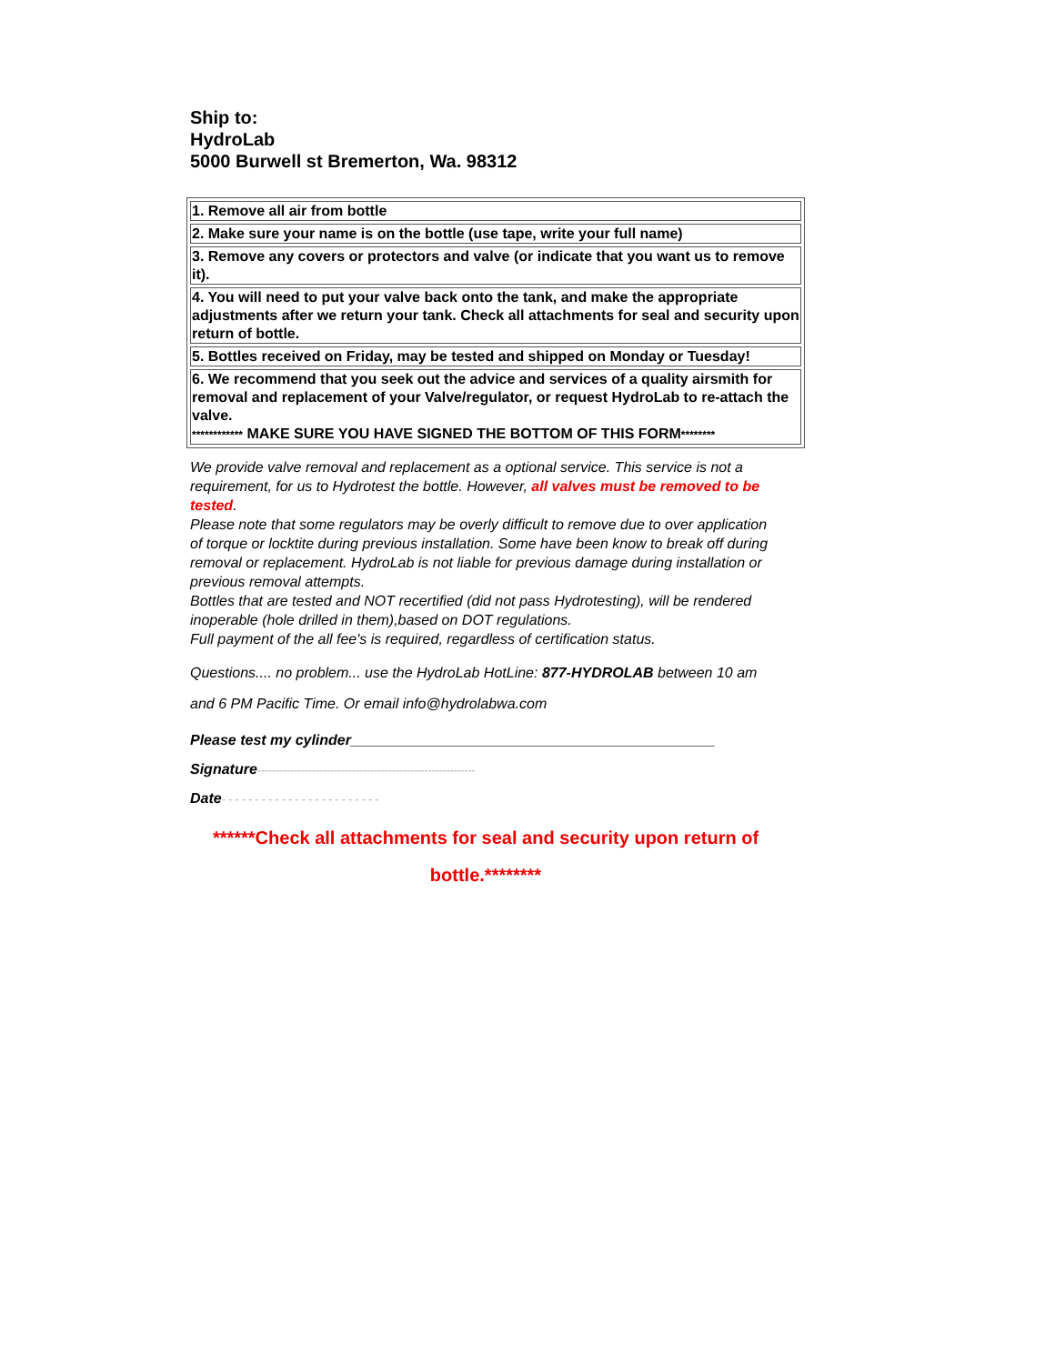Ship to:
HydroLab
5000 Burwell st Bremerton, Wa. 98312
| 1. Remove all air from bottle |
| 2. Make sure your name is on the bottle (use tape, write your full name) |
| 3. Remove any covers or protectors and valve (or indicate that you want us to remove it). |
| 4. You will need to put your valve back onto the tank, and make the appropriate adjustments after we return your tank. Check all attachments for seal and security upon return of bottle. |
| 5. Bottles received on Friday, may be tested and shipped on Monday or Tuesday! |
| 6. We recommend that you seek out the advice and services of a quality airsmith for removal and replacement of your Valve/regulator, or request HydroLab to re-attach the valve. ************ MAKE SURE YOU HAVE SIGNED THE BOTTOM OF THIS FORM ******** |
We provide valve removal and replacement as a optional service. This service is not a requirement, for us to Hydrotest the bottle. However, all valves must be removed to be tested.
Please note that some regulators may be overly difficult to remove due to over application of torque or locktite during previous installation. Some have been know to break off during removal or replacement. HydroLab is not liable for previous damage during installation or previous removal attempts.
Bottles that are tested and NOT recertified (did not pass Hydrotesting), will be rendered inoperable (hole drilled in them),based on DOT regulations.
Full payment of the all fee's is required, regardless of certification status.
Questions.... no problem... use the HydroLab HotLine: 877-HYDROLAB between 10 am and 6 PM Pacific Time. Or email info@hydrolabwa.com
Please test my cylinder_____________________________________________
Signature------------------------------------------------------------
Date- - - - - - - - - - - - - - - - - - - - - - - -
******Check all attachments for seal and security upon return of bottle.********